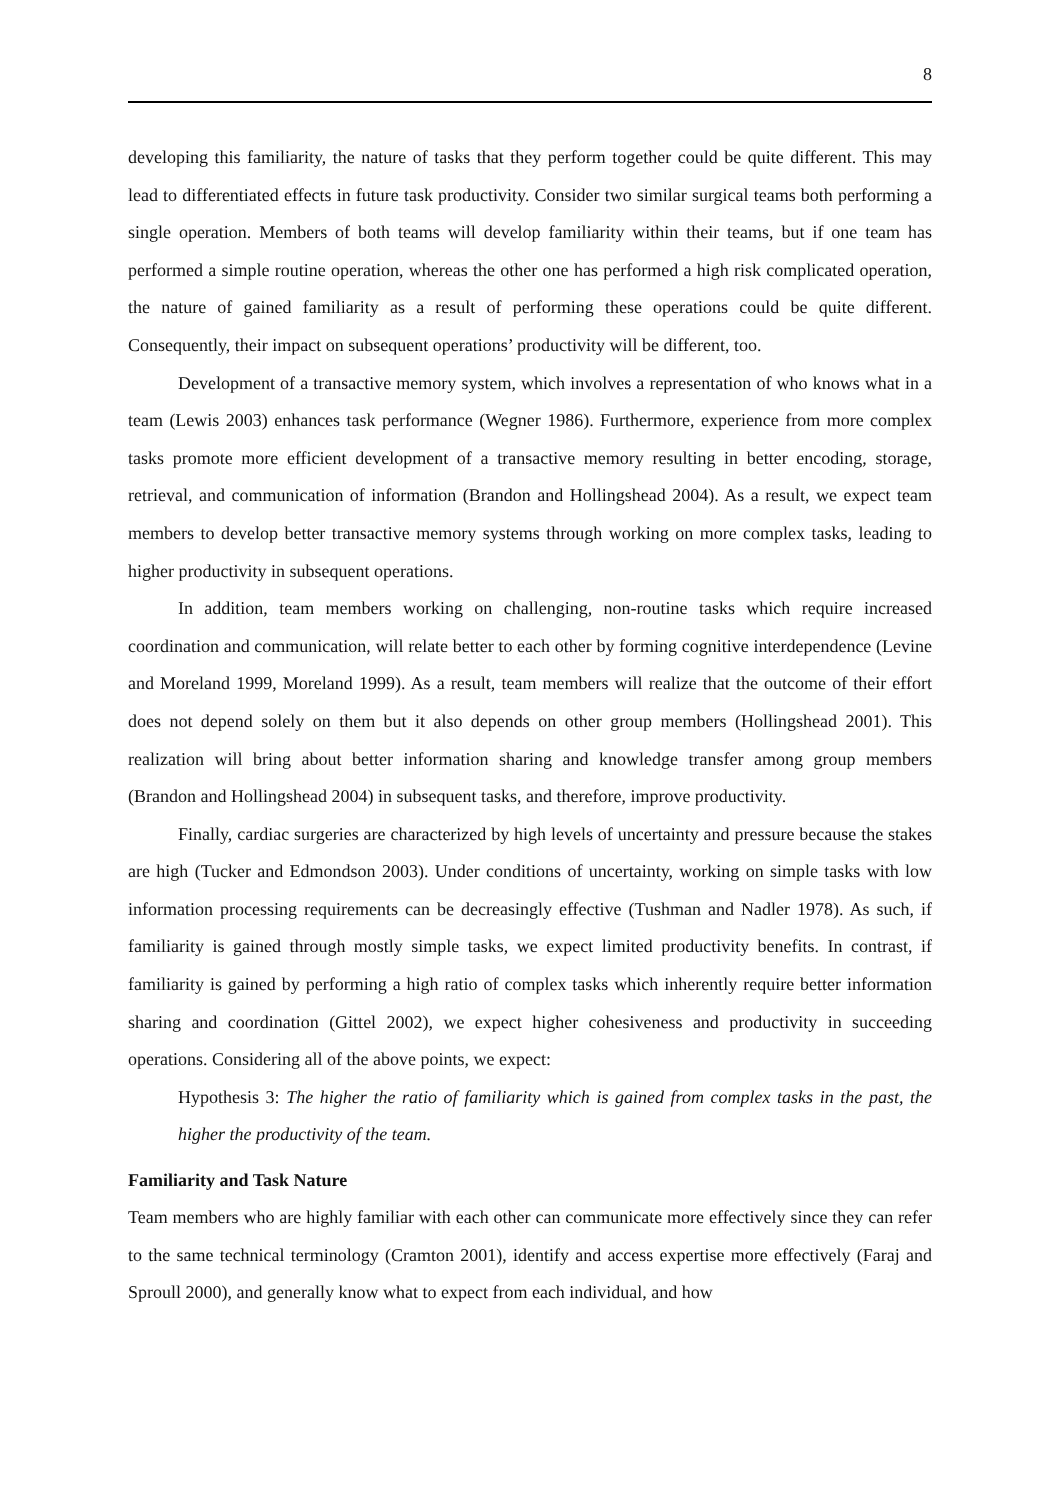8
developing this familiarity, the nature of tasks that they perform together could be quite different. This may lead to differentiated effects in future task productivity. Consider two similar surgical teams both performing a single operation. Members of both teams will develop familiarity within their teams, but if one team has performed a simple routine operation, whereas the other one has performed a high risk complicated operation, the nature of gained familiarity as a result of performing these operations could be quite different. Consequently, their impact on subsequent operations’ productivity will be different, too.
Development of a transactive memory system, which involves a representation of who knows what in a team (Lewis 2003) enhances task performance (Wegner 1986). Furthermore, experience from more complex tasks promote more efficient development of a transactive memory resulting in better encoding, storage, retrieval, and communication of information (Brandon and Hollingshead 2004). As a result, we expect team members to develop better transactive memory systems through working on more complex tasks, leading to higher productivity in subsequent operations.
In addition, team members working on challenging, non-routine tasks which require increased coordination and communication, will relate better to each other by forming cognitive interdependence (Levine and Moreland 1999, Moreland 1999). As a result, team members will realize that the outcome of their effort does not depend solely on them but it also depends on other group members (Hollingshead 2001). This realization will bring about better information sharing and knowledge transfer among group members (Brandon and Hollingshead 2004) in subsequent tasks, and therefore, improve productivity.
Finally, cardiac surgeries are characterized by high levels of uncertainty and pressure because the stakes are high (Tucker and Edmondson 2003). Under conditions of uncertainty, working on simple tasks with low information processing requirements can be decreasingly effective (Tushman and Nadler 1978). As such, if familiarity is gained through mostly simple tasks, we expect limited productivity benefits. In contrast, if familiarity is gained by performing a high ratio of complex tasks which inherently require better information sharing and coordination (Gittel 2002), we expect higher cohesiveness and productivity in succeeding operations. Considering all of the above points, we expect:
Hypothesis 3: The higher the ratio of familiarity which is gained from complex tasks in the past, the higher the productivity of the team.
Familiarity and Task Nature
Team members who are highly familiar with each other can communicate more effectively since they can refer to the same technical terminology (Cramton 2001), identify and access expertise more effectively (Faraj and Sproull 2000), and generally know what to expect from each individual, and how